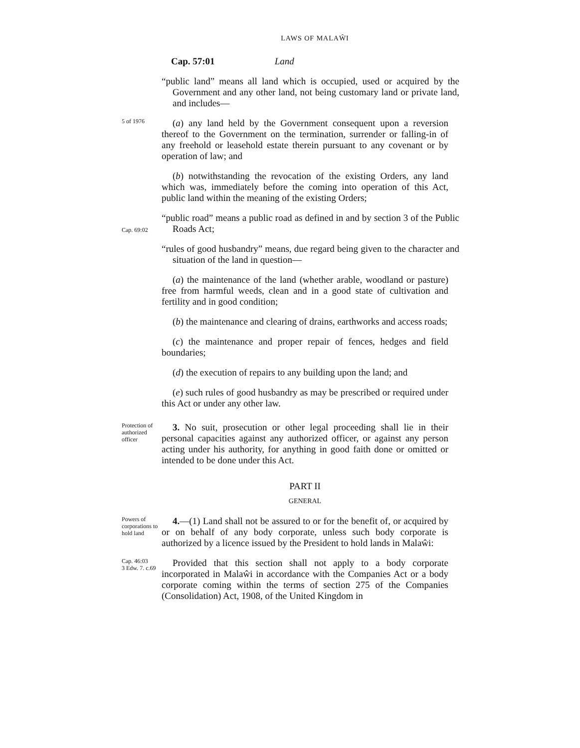LAWS OF MALAŴI
Cap. 57:01 Land
“public land” means all land which is occupied, used or acquired by the Government and any other land, not being customary land or private land, and includes—
5 of 1976
(a) any land held by the Government consequent upon a reversion thereof to the Government on the termination, surrender or falling-in of any freehold or leasehold estate therein pursuant to any covenant or by operation of law; and
(b) notwithstanding the revocation of the existing Orders, any land which was, immediately before the coming into operation of this Act, public land within the meaning of the existing Orders;
Cap. 69:02
“public road” means a public road as defined in and by section 3 of the Public Roads Act;
“rules of good husbandry” means, due regard being given to the character and situation of the land in question—
(a) the maintenance of the land (whether arable, woodland or pasture) free from harmful weeds, clean and in a good state of cultivation and fertility and in good condition;
(b) the maintenance and clearing of drains, earthworks and access roads;
(c) the maintenance and proper repair of fences, hedges and field boundaries;
(d) the execution of repairs to any building upon the land; and
(e) such rules of good husbandry as may be prescribed or required under this Act or under any other law.
Protection of authorized officer
3. No suit, prosecution or other legal proceeding shall lie in their personal capacities against any authorized officer, or against any person acting under his authority, for anything in good faith done or omitted or intended to be done under this Act.
PART II
GENERAL
Powers of corporations to hold land
4.—(1) Land shall not be assured to or for the benefit of, or acquired by or on behalf of any body corporate, unless such body corporate is authorized by a licence issued by the President to hold lands in Malaŵi:
Cap. 46:03
3 Edw. 7. c.69
Provided that this section shall not apply to a body corporate incorporated in Malaŵi in accordance with the Companies Act or a body corporate coming within the terms of section 275 of the Companies (Consolidation) Act, 1908, of the United Kingdom in